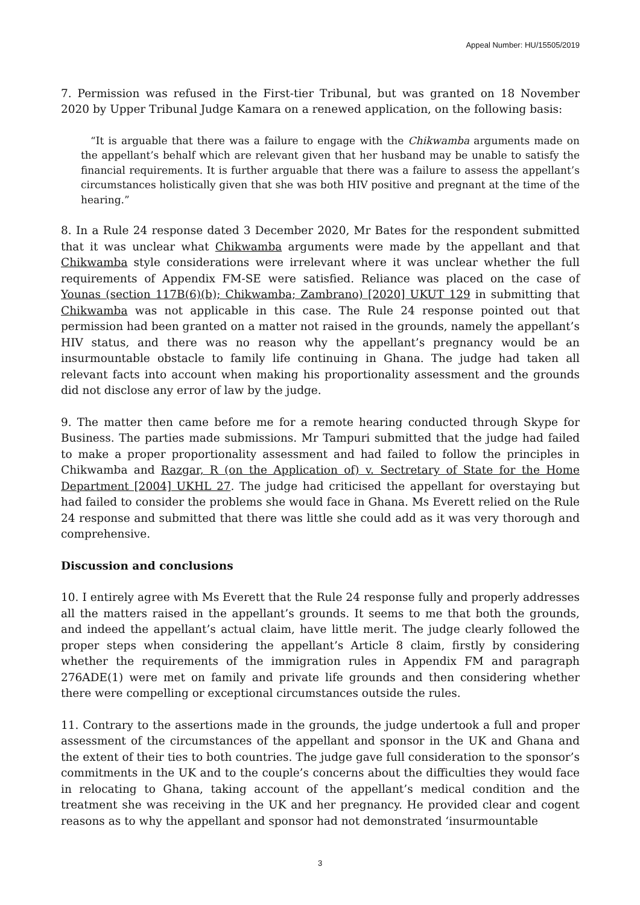Appeal Number: HU/15505/2019
7. Permission was refused in the First-tier Tribunal, but was granted on 18 November 2020 by Upper Tribunal Judge Kamara on a renewed application, on the following basis:
“It is arguable that there was a failure to engage with the Chikwamba arguments made on the appellant’s behalf which are relevant given that her husband may be unable to satisfy the financial requirements. It is further arguable that there was a failure to assess the appellant’s circumstances holistically given that she was both HIV positive and pregnant at the time of the hearing.”
8. In a Rule 24 response dated 3 December 2020, Mr Bates for the respondent submitted that it was unclear what Chikwamba arguments were made by the appellant and that Chikwamba style considerations were irrelevant where it was unclear whether the full requirements of Appendix FM-SE were satisfied. Reliance was placed on the case of Younas (section 117B(6)(b); Chikwamba; Zambrano) [2020] UKUT 129 in submitting that Chikwamba was not applicable in this case. The Rule 24 response pointed out that permission had been granted on a matter not raised in the grounds, namely the appellant’s HIV status, and there was no reason why the appellant’s pregnancy would be an insurmountable obstacle to family life continuing in Ghana. The judge had taken all relevant facts into account when making his proportionality assessment and the grounds did not disclose any error of law by the judge.
9. The matter then came before me for a remote hearing conducted through Skype for Business. The parties made submissions. Mr Tampuri submitted that the judge had failed to make a proper proportionality assessment and had failed to follow the principles in Chikwamba and Razgar, R (on the Application of) v. Sectretary of State for the Home Department [2004] UKHL 27. The judge had criticised the appellant for overstaying but had failed to consider the problems she would face in Ghana. Ms Everett relied on the Rule 24 response and submitted that there was little she could add as it was very thorough and comprehensive.
Discussion and conclusions
10. I entirely agree with Ms Everett that the Rule 24 response fully and properly addresses all the matters raised in the appellant’s grounds. It seems to me that both the grounds, and indeed the appellant’s actual claim, have little merit. The judge clearly followed the proper steps when considering the appellant’s Article 8 claim, firstly by considering whether the requirements of the immigration rules in Appendix FM and paragraph 276ADE(1) were met on family and private life grounds and then considering whether there were compelling or exceptional circumstances outside the rules.
11. Contrary to the assertions made in the grounds, the judge undertook a full and proper assessment of the circumstances of the appellant and sponsor in the UK and Ghana and the extent of their ties to both countries. The judge gave full consideration to the sponsor’s commitments in the UK and to the couple’s concerns about the difficulties they would face in relocating to Ghana, taking account of the appellant’s medical condition and the treatment she was receiving in the UK and her pregnancy. He provided clear and cogent reasons as to why the appellant and sponsor had not demonstrated ‘insurmountable
3